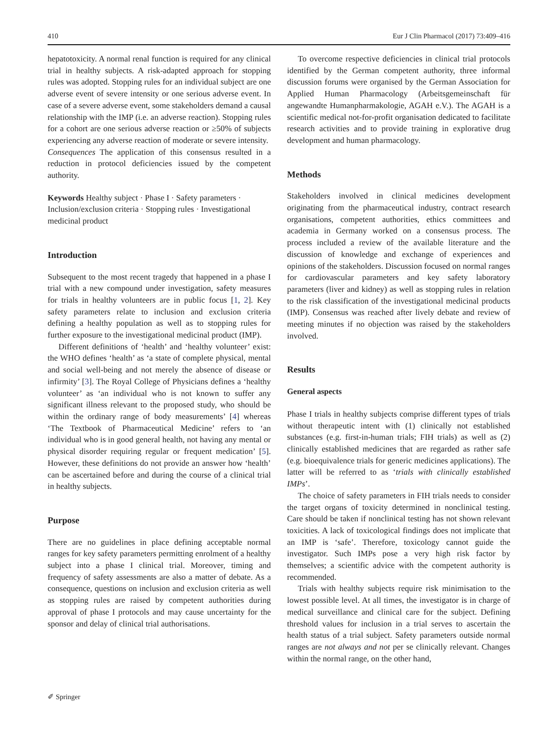410 Eur J Clin Pharmacol (2017) 73:409–416
hepatotoxicity. A normal renal function is required for any clinical trial in healthy subjects. A risk-adapted approach for stopping rules was adopted. Stopping rules for an individual subject are one adverse event of severe intensity or one serious adverse event. In case of a severe adverse event, some stakeholders demand a causal relationship with the IMP (i.e. an adverse reaction). Stopping rules for a cohort are one serious adverse reaction or ≥50% of subjects experiencing any adverse reaction of moderate or severe intensity.
Consequences The application of this consensus resulted in a reduction in protocol deficiencies issued by the competent authority.
Keywords Healthy subject · Phase I · Safety parameters · Inclusion/exclusion criteria · Stopping rules · Investigational medicinal product
Introduction
Subsequent to the most recent tragedy that happened in a phase I trial with a new compound under investigation, safety measures for trials in healthy volunteers are in public focus [1, 2]. Key safety parameters relate to inclusion and exclusion criteria defining a healthy population as well as to stopping rules for further exposure to the investigational medicinal product (IMP).
Different definitions of ‘health’ and ‘healthy volunteer’ exist: the WHO defines ‘health’ as ‘a state of complete physical, mental and social well-being and not merely the absence of disease or infirmity’ [3]. The Royal College of Physicians defines a ‘healthy volunteer’ as ‘an individual who is not known to suffer any significant illness relevant to the proposed study, who should be within the ordinary range of body measurements’ [4] whereas ‘The Textbook of Pharmaceutical Medicine’ refers to ‘an individual who is in good general health, not having any mental or physical disorder requiring regular or frequent medication’ [5]. However, these definitions do not provide an answer how ‘health’ can be ascertained before and during the course of a clinical trial in healthy subjects.
Purpose
There are no guidelines in place defining acceptable normal ranges for key safety parameters permitting enrolment of a healthy subject into a phase I clinical trial. Moreover, timing and frequency of safety assessments are also a matter of debate. As a consequence, questions on inclusion and exclusion criteria as well as stopping rules are raised by competent authorities during approval of phase I protocols and may cause uncertainty for the sponsor and delay of clinical trial authorisations.
To overcome respective deficiencies in clinical trial protocols identified by the German competent authority, three informal discussion forums were organised by the German Association for Applied Human Pharmacology (Arbeitsgemeinschaft für angewandte Humanpharmakologie, AGAH e.V.). The AGAH is a scientific medical not-for-profit organisation dedicated to facilitate research activities and to provide training in explorative drug development and human pharmacology.
Methods
Stakeholders involved in clinical medicines development originating from the pharmaceutical industry, contract research organisations, competent authorities, ethics committees and academia in Germany worked on a consensus process. The process included a review of the available literature and the discussion of knowledge and exchange of experiences and opinions of the stakeholders. Discussion focused on normal ranges for cardiovascular parameters and key safety laboratory parameters (liver and kidney) as well as stopping rules in relation to the risk classification of the investigational medicinal products (IMP). Consensus was reached after lively debate and review of meeting minutes if no objection was raised by the stakeholders involved.
Results
General aspects
Phase I trials in healthy subjects comprise different types of trials without therapeutic intent with (1) clinically not established substances (e.g. first-in-human trials; FIH trials) as well as (2) clinically established medicines that are regarded as rather safe (e.g. bioequivalence trials for generic medicines applications). The latter will be referred to as ‘trials with clinically established IMPs’.
The choice of safety parameters in FIH trials needs to consider the target organs of toxicity determined in nonclinical testing. Care should be taken if nonclinical testing has not shown relevant toxicities. A lack of toxicological findings does not implicate that an IMP is ‘safe’. Therefore, toxicology cannot guide the investigator. Such IMPs pose a very high risk factor by themselves; a scientific advice with the competent authority is recommended.
Trials with healthy subjects require risk minimisation to the lowest possible level. At all times, the investigator is in charge of medical surveillance and clinical care for the subject. Defining threshold values for inclusion in a trial serves to ascertain the health status of a trial subject. Safety parameters outside normal ranges are not always and not per se clinically relevant. Changes within the normal range, on the other hand,
✐ Springer